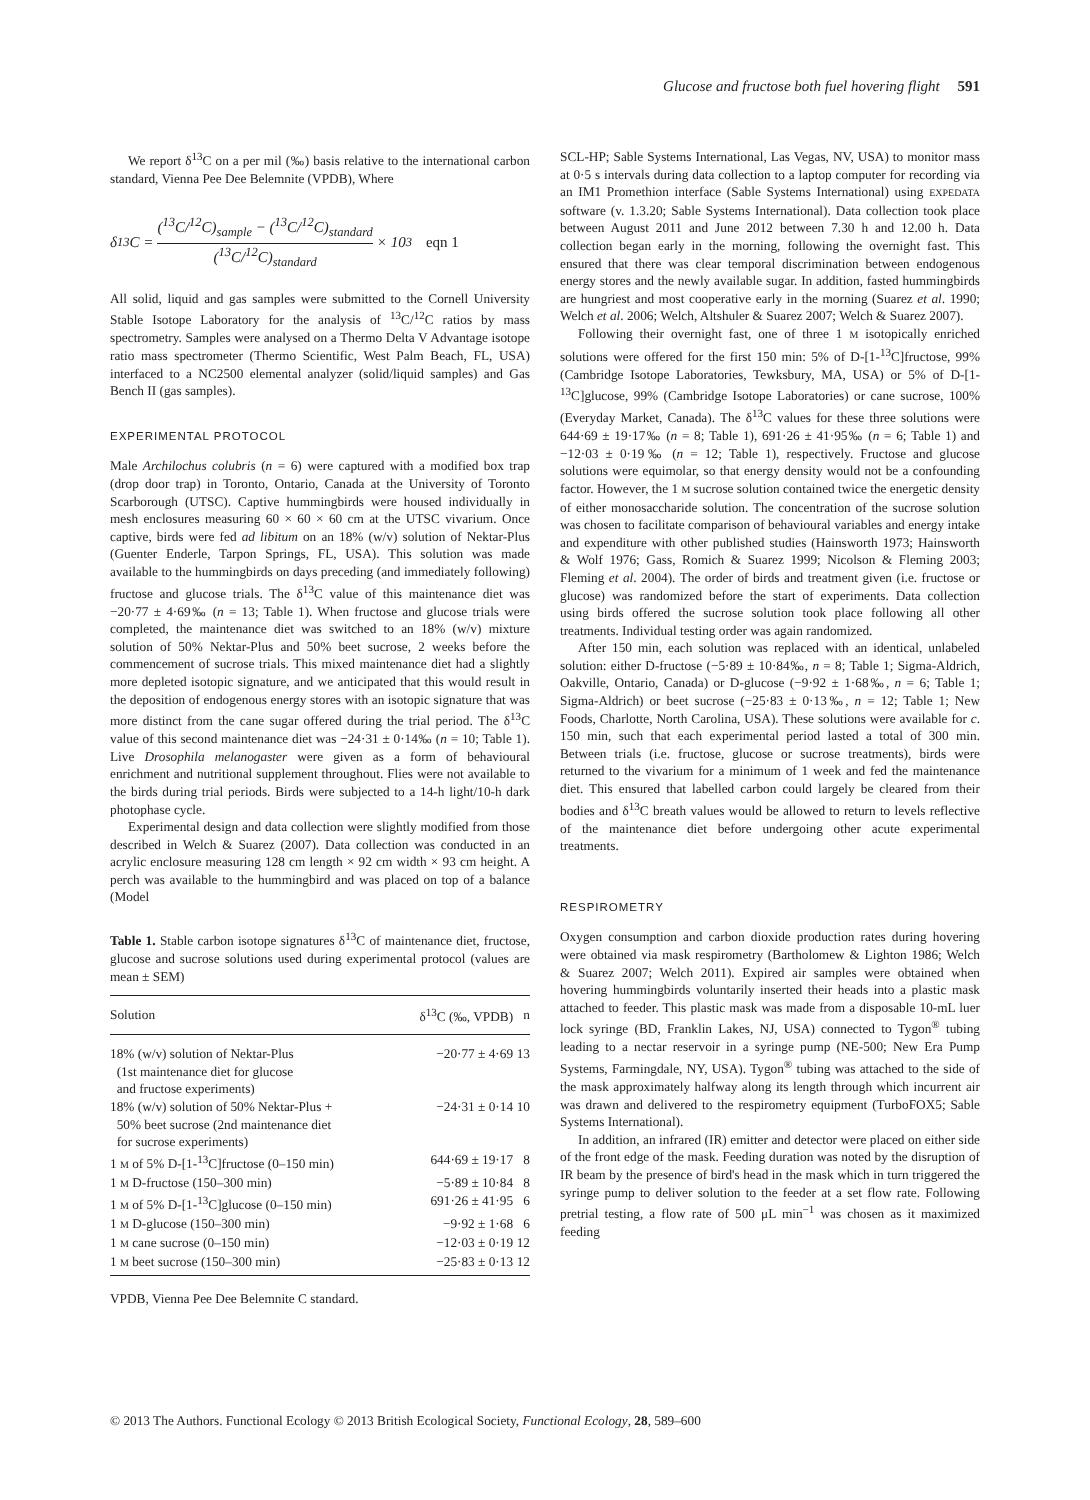Glucose and fructose both fuel hovering flight 591
We report δ<sup>13</sup>C on a per mil (‰) basis relative to the international carbon standard, Vienna Pee Dee Belemnite (VPDB), Where
δ<sup>13</sup>C = (<sup>13</sup>C/<sup>12</sup>C)<sub>sample</sub> − (<sup>13</sup>C/<sup>12</sup>C)<sub>standard</sub> (<sup>13</sup>C/<sup>12</sup>C)<sub>standard</sub> × 10<sup>3</sup> eqn 1
All solid, liquid and gas samples were submitted to the Cornell University Stable Isotope Laboratory for the analysis of <sup>13</sup>C/<sup>12</sup>C ratios by mass spectrometry. Samples were analysed on a Thermo Delta V Advantage isotope ratio mass spectrometer (Thermo Scientific, West Palm Beach, FL, USA) interfaced to a NC2500 elemental analyzer (solid/liquid samples) and Gas Bench II (gas samples).
EXPERIMENTAL PROTOCOL
Male Archilochus colubris (n = 6) were captured with a modified box trap (drop door trap) in Toronto, Ontario, Canada at the University of Toronto Scarborough (UTSC). Captive hummingbirds were housed individually in mesh enclosures measuring 60 × 60 × 60 cm at the UTSC vivarium. Once captive, birds were fed ad libitum on an 18% (w/v) solution of Nektar-Plus (Guenter Enderle, Tarpon Springs, FL, USA). This solution was made available to the hummingbirds on days preceding (and immediately following) fructose and glucose trials. The δ<sup>13</sup>C value of this maintenance diet was −20·77 ± 4·69‰ (n = 13; Table 1). When fructose and glucose trials were completed, the maintenance diet was switched to an 18% (w/v) mixture solution of 50% Nektar-Plus and 50% beet sucrose, 2 weeks before the commencement of sucrose trials. This mixed maintenance diet had a slightly more depleted isotopic signature, and we anticipated that this would result in the deposition of endogenous energy stores with an isotopic signature that was more distinct from the cane sugar offered during the trial period. The δ<sup>13</sup>C value of this second maintenance diet was −24·31 ± 0·14‰ (n = 10; Table 1). Live Drosophila melanogaster were given as a form of behavioural enrichment and nutritional supplement throughout. Flies were not available to the birds during trial periods. Birds were subjected to a 14-h light/10-h dark photophase cycle.
Experimental design and data collection were slightly modified from those described in Welch & Suarez (2007). Data collection was conducted in an acrylic enclosure measuring 128 cm length × 92 cm width × 93 cm height. A perch was available to the hummingbird and was placed on top of a balance (Model
Table 1. Stable carbon isotope signatures δ<sup>13</sup>C of maintenance diet, fructose, glucose and sucrose solutions used during experimental protocol (values are mean ± SEM)
| Solution | δ<sup>13</sup>C (‰, VPDB) | n |
| --- | --- | --- |
| 18% (w/v) solution of Nektar-Plus (1st maintenance diet for glucose and fructose experiments) | −20·77 ± 4·69 | 13 |
| 18% (w/v) solution of 50% Nektar-Plus + 50% beet sucrose (2nd maintenance diet for sucrose experiments) | −24·31 ± 0·14 | 10 |
| 1 M of 5% D-[1-<sup>13</sup>C]fructose (0–150 min) | 644·69 ± 19·17 | 8 |
| 1 M D-fructose (150–300 min) | −5·89 ± 10·84 | 8 |
| 1 M of 5% D-[1-<sup>13</sup>C]glucose (0–150 min) | 691·26 ± 41·95 | 6 |
| 1 M D-glucose (150–300 min) | −9·92 ± 1·68 | 6 |
| 1 M cane sucrose (0–150 min) | −12·03 ± 0·19 | 12 |
| 1 M beet sucrose (150–300 min) | −25·83 ± 0·13 | 12 |
VPDB, Vienna Pee Dee Belemnite C standard.
SCL-HP; Sable Systems International, Las Vegas, NV, USA) to monitor mass at 0·5 s intervals during data collection to a laptop computer for recording via an IM1 Promethion interface (Sable Systems International) using EXPEDATA software (v. 1.3.20; Sable Systems International). Data collection took place between August 2011 and June 2012 between 7.30 h and 12.00 h. Data collection began early in the morning, following the overnight fast. This ensured that there was clear temporal discrimination between endogenous energy stores and the newly available sugar. In addition, fasted hummingbirds are hungriest and most cooperative early in the morning (Suarez et al. 1990; Welch et al. 2006; Welch, Altshuler & Suarez 2007; Welch & Suarez 2007).
Following their overnight fast, one of three 1 M isotopically enriched solutions were offered for the first 150 min: 5% of D-[1-<sup>13</sup>C]fructose, 99% (Cambridge Isotope Laboratories, Tewksbury, MA, USA) or 5% of D-[1-<sup>13</sup>C]glucose, 99% (Cambridge Isotope Laboratories) or cane sucrose, 100% (Everyday Market, Canada). The δ<sup>13</sup>C values for these three solutions were 644·69 ± 19·17‰ (n = 8; Table 1), 691·26 ± 41·95‰ (n = 6; Table 1) and −12·03 ± 0·19‰ (n = 12; Table 1), respectively. Fructose and glucose solutions were equimolar, so that energy density would not be a confounding factor. However, the 1 M sucrose solution contained twice the energetic density of either monosaccharide solution. The concentration of the sucrose solution was chosen to facilitate comparison of behavioural variables and energy intake and expenditure with other published studies (Hainsworth 1973; Hainsworth & Wolf 1976; Gass, Romich & Suarez 1999; Nicolson & Fleming 2003; Fleming et al. 2004). The order of birds and treatment given (i.e. fructose or glucose) was randomized before the start of experiments. Data collection using birds offered the sucrose solution took place following all other treatments. Individual testing order was again randomized.
After 150 min, each solution was replaced with an identical, unlabeled solution: either D-fructose (−5·89 ± 10·84‰, n = 8; Table 1; Sigma-Aldrich, Oakville, Ontario, Canada) or D-glucose (−9·92 ± 1·68‰, n = 6; Table 1; Sigma-Aldrich) or beet sucrose (−25·83 ± 0·13‰, n = 12; Table 1; New Foods, Charlotte, North Carolina, USA). These solutions were available for c. 150 min, such that each experimental period lasted a total of 300 min. Between trials (i.e. fructose, glucose or sucrose treatments), birds were returned to the vivarium for a minimum of 1 week and fed the maintenance diet. This ensured that labelled carbon could largely be cleared from their bodies and δ<sup>13</sup>C breath values would be allowed to return to levels reflective of the maintenance diet before undergoing other acute experimental treatments.
RESPIROMETRY
Oxygen consumption and carbon dioxide production rates during hovering were obtained via mask respirometry (Bartholomew & Lighton 1986; Welch & Suarez 2007; Welch 2011). Expired air samples were obtained when hovering hummingbirds voluntarily inserted their heads into a plastic mask attached to feeder. This plastic mask was made from a disposable 10-mL luer lock syringe (BD, Franklin Lakes, NJ, USA) connected to Tygon<sup>®</sup> tubing leading to a nectar reservoir in a syringe pump (NE-500; New Era Pump Systems, Farmingdale, NY, USA). Tygon<sup>®</sup> tubing was attached to the side of the mask approximately halfway along its length through which incurrent air was drawn and delivered to the respirometry equipment (TurboFOX5; Sable Systems International).
In addition, an infrared (IR) emitter and detector were placed on either side of the front edge of the mask. Feeding duration was noted by the disruption of IR beam by the presence of bird's head in the mask which in turn triggered the syringe pump to deliver solution to the feeder at a set flow rate. Following pretrial testing, a flow rate of 500 μL min<sup>−1</sup> was chosen as it maximized feeding
© 2013 The Authors. Functional Ecology © 2013 British Ecological Society, Functional Ecology, 28, 589–600